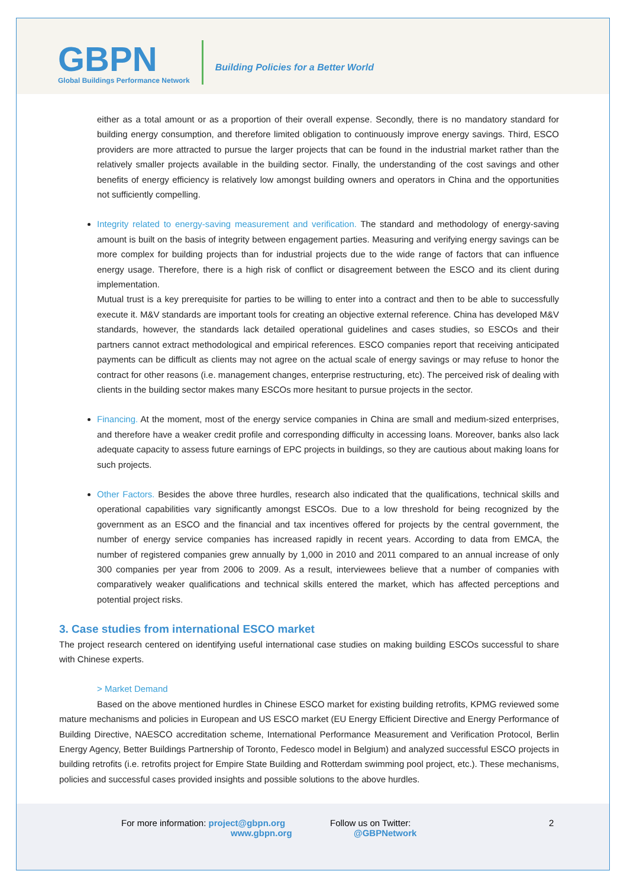GBPN
Global Buildings Performance Network
Building Policies for a Better World
either as a total amount or as a proportion of their overall expense. Secondly, there is no mandatory standard for building energy consumption, and therefore limited obligation to continuously improve energy savings. Third, ESCO providers are more attracted to pursue the larger projects that can be found in the industrial market rather than the relatively smaller projects available in the building sector. Finally, the understanding of the cost savings and other benefits of energy efficiency is relatively low amongst building owners and operators in China and the opportunities not sufficiently compelling.
Integrity related to energy-saving measurement and verification. The standard and methodology of energy-saving amount is built on the basis of integrity between engagement parties. Measuring and verifying energy savings can be more complex for building projects than for industrial projects due to the wide range of factors that can influence energy usage. Therefore, there is a high risk of conflict or disagreement between the ESCO and its client during implementation.
Mutual trust is a key prerequisite for parties to be willing to enter into a contract and then to be able to successfully execute it. M&V standards are important tools for creating an objective external reference. China has developed M&V standards, however, the standards lack detailed operational guidelines and cases studies, so ESCOs and their partners cannot extract methodological and empirical references. ESCO companies report that receiving anticipated payments can be difficult as clients may not agree on the actual scale of energy savings or may refuse to honor the contract for other reasons (i.e. management changes, enterprise restructuring, etc). The perceived risk of dealing with clients in the building sector makes many ESCOs more hesitant to pursue projects in the sector.
Financing. At the moment, most of the energy service companies in China are small and medium-sized enterprises, and therefore have a weaker credit profile and corresponding difficulty in accessing loans. Moreover, banks also lack adequate capacity to assess future earnings of EPC projects in buildings, so they are cautious about making loans for such projects.
Other Factors. Besides the above three hurdles, research also indicated that the qualifications, technical skills and operational capabilities vary significantly amongst ESCOs. Due to a low threshold for being recognized by the government as an ESCO and the financial and tax incentives offered for projects by the central government, the number of energy service companies has increased rapidly in recent years. According to data from EMCA, the number of registered companies grew annually by 1,000 in 2010 and 2011 compared to an annual increase of only 300 companies per year from 2006 to 2009. As a result, interviewees believe that a number of companies with comparatively weaker qualifications and technical skills entered the market, which has affected perceptions and potential project risks.
3. Case studies from international ESCO market
The project research centered on identifying useful international case studies on making building ESCOs successful to share with Chinese experts.
> Market Demand
Based on the above mentioned hurdles in Chinese ESCO market for existing building retrofits, KPMG reviewed some mature mechanisms and policies in European and US ESCO market (EU Energy Efficient Directive and Energy Performance of Building Directive, NAESCO accreditation scheme, International Performance Measurement and Verification Protocol, Berlin Energy Agency, Better Buildings Partnership of Toronto, Fedesco model in Belgium) and analyzed successful ESCO projects in building retrofits (i.e. retrofits project for Empire State Building and Rotterdam swimming pool project, etc.). These mechanisms, policies and successful cases provided insights and possible solutions to the above hurdles.
For more information: project@gbpn.org
www.gbpn.org
Follow us on Twitter:
@GBPNetwork
2